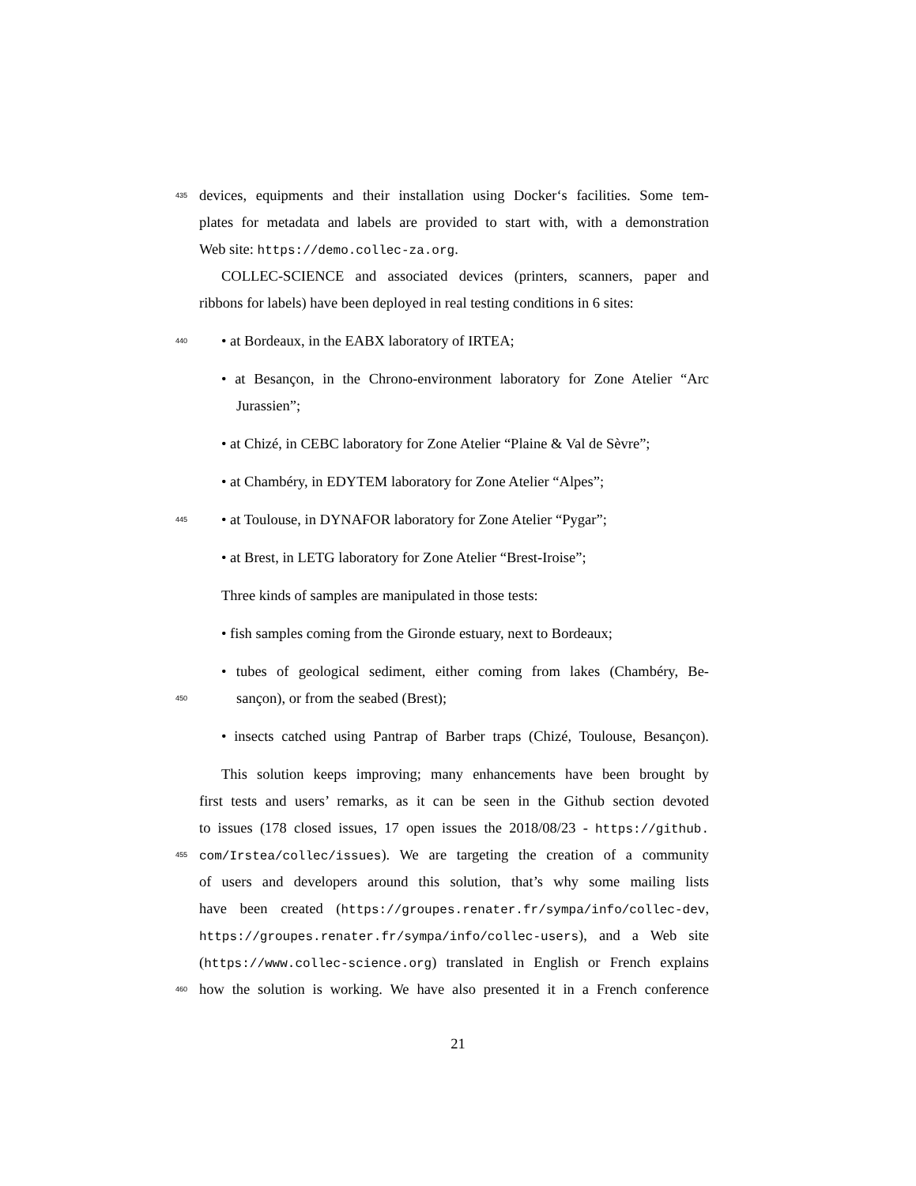435 devices, equipments and their installation using Docker‘s facilities. Some tem-
plates for metadata and labels are provided to start with, with a demonstration
Web site: https://demo.collec-za.org.
COLLEC-SCIENCE and associated devices (printers, scanners, paper and
ribbons for labels) have been deployed in real testing conditions in 6 sites:
440 • at Bordeaux, in the EABX laboratory of IRTEA;
• at Besançon, in the Chrono-environment laboratory for Zone Atelier “Arc
Jurassien”;
• at Chizé, in CEBC laboratory for Zone Atelier “Plaine & Val de Sèvre”;
• at Chambéry, in EDYTEM laboratory for Zone Atelier “Alpes”;
445 • at Toulouse, in DYNAFOR laboratory for Zone Atelier “Pygar”;
• at Brest, in LETG laboratory for Zone Atelier “Brest-Iroise”;
Three kinds of samples are manipulated in those tests:
• fish samples coming from the Gironde estuary, next to Bordeaux;
• tubes of geological sediment, either coming from lakes (Chambéry, Be-
450 sançon), or from the seabed (Brest);
• insects catched using Pantrap of Barber traps (Chizé, Toulouse, Besançon).
This solution keeps improving; many enhancements have been brought by
first tests and users’ remarks, as it can be seen in the Github section devoted
to issues (178 closed issues, 17 open issues the 2018/08/23 - https://github.
455 com/Irstea/collec/issues). We are targeting the creation of a community
of users and developers around this solution, that’s why some mailing lists
have been created (https://groupes.renater.fr/sympa/info/collec-dev,
https://groupes.renater.fr/sympa/info/collec-users), and a Web site
(https://www.collec-science.org) translated in English or French explains
460 how the solution is working. We have also presented it in a French conference
21